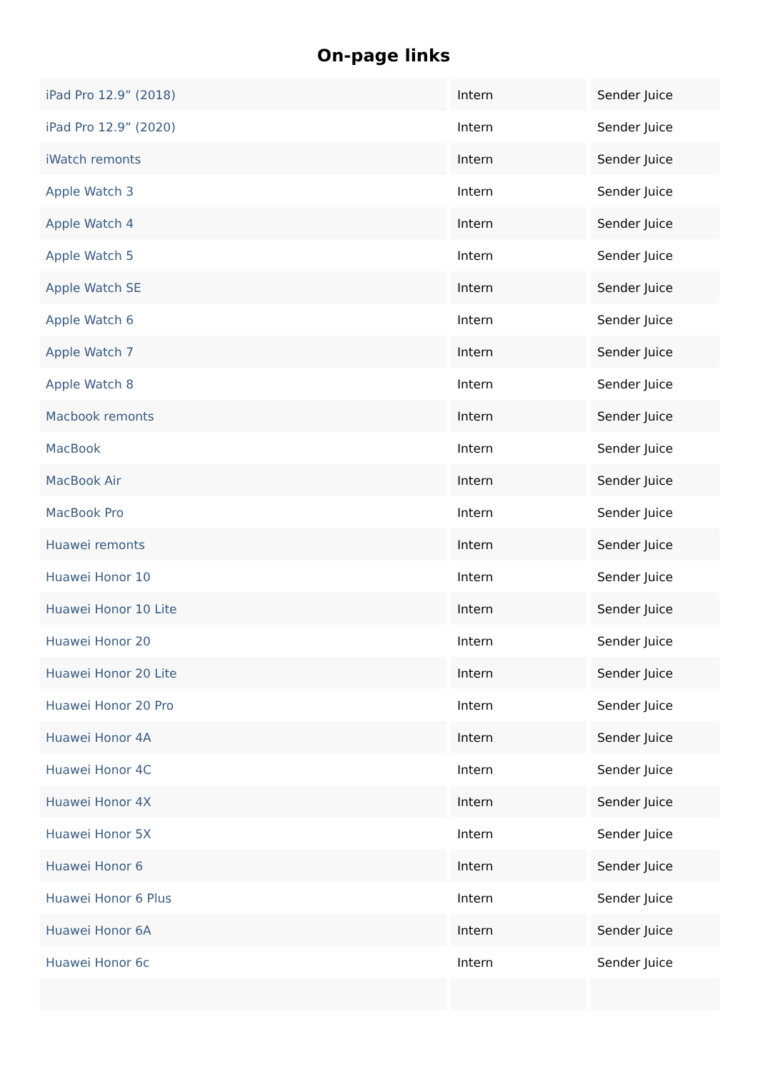On-page links
| iPad Pro 12.9” (2018) | Intern | Sender Juice |
| iPad Pro 12.9” (2020) | Intern | Sender Juice |
| iWatch remonts | Intern | Sender Juice |
| Apple Watch 3 | Intern | Sender Juice |
| Apple Watch 4 | Intern | Sender Juice |
| Apple Watch 5 | Intern | Sender Juice |
| Apple Watch SE | Intern | Sender Juice |
| Apple Watch 6 | Intern | Sender Juice |
| Apple Watch 7 | Intern | Sender Juice |
| Apple Watch 8 | Intern | Sender Juice |
| Macbook remonts | Intern | Sender Juice |
| MacBook | Intern | Sender Juice |
| MacBook Air | Intern | Sender Juice |
| MacBook Pro | Intern | Sender Juice |
| Huawei remonts | Intern | Sender Juice |
| Huawei Honor 10 | Intern | Sender Juice |
| Huawei Honor 10 Lite | Intern | Sender Juice |
| Huawei Honor 20 | Intern | Sender Juice |
| Huawei Honor 20 Lite | Intern | Sender Juice |
| Huawei Honor 20 Pro | Intern | Sender Juice |
| Huawei Honor 4A | Intern | Sender Juice |
| Huawei Honor 4C | Intern | Sender Juice |
| Huawei Honor 4X | Intern | Sender Juice |
| Huawei Honor 5X | Intern | Sender Juice |
| Huawei Honor 6 | Intern | Sender Juice |
| Huawei Honor 6 Plus | Intern | Sender Juice |
| Huawei Honor 6A | Intern | Sender Juice |
| Huawei Honor 6c | Intern | Sender Juice |